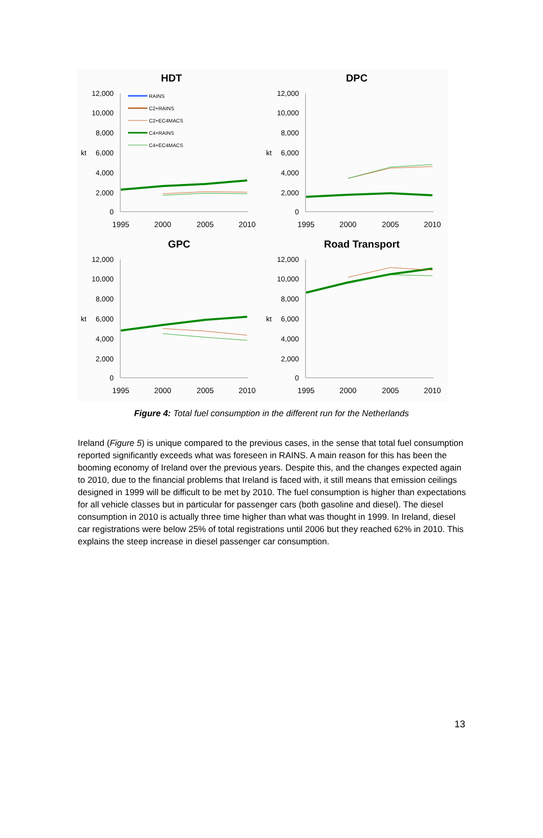HDT
12,000
10,000
8,000
6,000
4,000
2,000
0
kt
1995
2000
2005
2010
RAINS
C2+RAINS
C2+EC4MACS
C4+RAINS
C4+EC4MACS
DPC
12,000
10,000
8,000
6,000
4,000
2,000
0
kt
1995
2000
2005
2010
GPC
12,000
10,000
8,000
6,000
4,000
2,000
0
kt
1995
2000
2005
2010
Road Transport
12,000
10,000
8,000
6,000
4,000
2,000
0
kt
1995
2000
2005
2010
Figure 4: Total fuel consumption in the different run for the Netherlands
Ireland (Figure 5) is unique compared to the previous cases, in the sense that total fuel consumption reported significantly exceeds what was foreseen in RAINS. A main reason for this has been the booming economy of Ireland over the previous years. Despite this, and the changes expected again to 2010, due to the financial problems that Ireland is faced with, it still means that emission ceilings designed in 1999 will be difficult to be met by 2010. The fuel consumption is higher than expectations for all vehicle classes but in particular for passenger cars (both gasoline and diesel). The diesel consumption in 2010 is actually three time higher than what was thought in 1999. In Ireland, diesel car registrations were below 25% of total registrations until 2006 but they reached 62% in 2010. This explains the steep increase in diesel passenger car consumption.
13